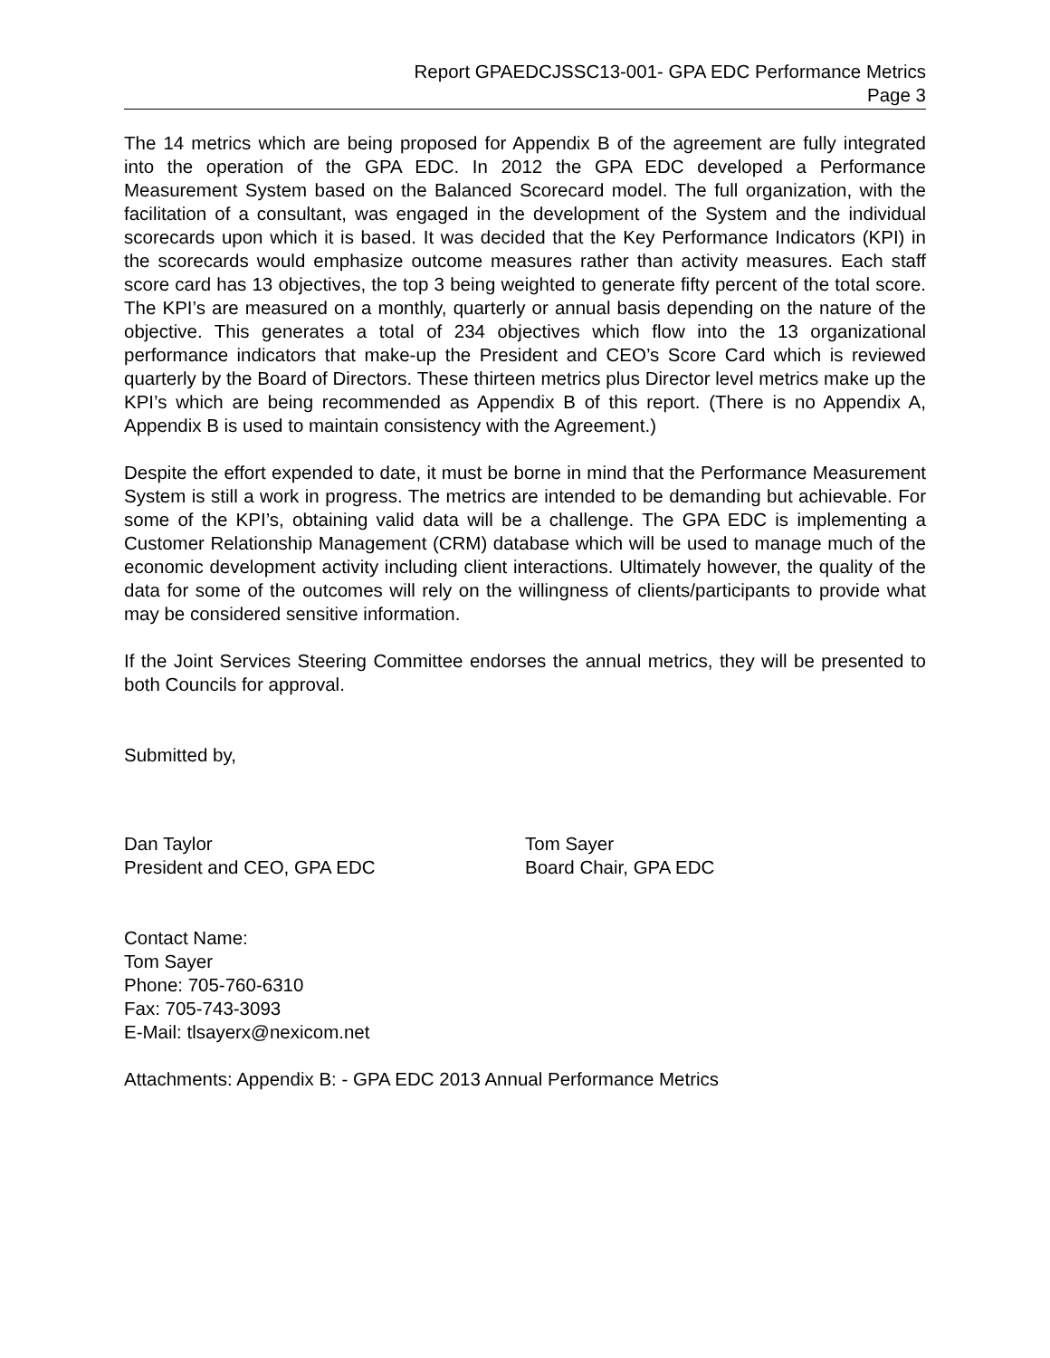Report GPAEDCJSSC13-001- GPA EDC Performance Metrics
Page 3
The 14 metrics which are being proposed for Appendix B of the agreement are fully integrated into the operation of the GPA EDC. In 2012 the GPA EDC developed a Performance Measurement System based on the Balanced Scorecard model. The full organization, with the facilitation of a consultant, was engaged in the development of the System and the individual scorecards upon which it is based. It was decided that the Key Performance Indicators (KPI) in the scorecards would emphasize outcome measures rather than activity measures. Each staff score card has 13 objectives, the top 3 being weighted to generate fifty percent of the total score. The KPI’s are measured on a monthly, quarterly or annual basis depending on the nature of the objective. This generates a total of 234 objectives which flow into the 13 organizational performance indicators that make-up the President and CEO’s Score Card which is reviewed quarterly by the Board of Directors. These thirteen metrics plus Director level metrics make up the KPI’s which are being recommended as Appendix B of this report. (There is no Appendix A, Appendix B is used to maintain consistency with the Agreement.)
Despite the effort expended to date, it must be borne in mind that the Performance Measurement System is still a work in progress. The metrics are intended to be demanding but achievable. For some of the KPI’s, obtaining valid data will be a challenge. The GPA EDC is implementing a Customer Relationship Management (CRM) database which will be used to manage much of the economic development activity including client interactions. Ultimately however, the quality of the data for some of the outcomes will rely on the willingness of clients/participants to provide what may be considered sensitive information.
If the Joint Services Steering Committee endorses the annual metrics, they will be presented to both Councils for approval.
Submitted by,
Dan Taylor
President and CEO, GPA EDC
Tom Sayer
Board Chair, GPA EDC
Contact Name:
Tom Sayer
Phone: 705-760-6310
Fax: 705-743-3093
E-Mail: tlsayerx@nexicom.net
Attachments: Appendix B: - GPA EDC 2013 Annual Performance Metrics